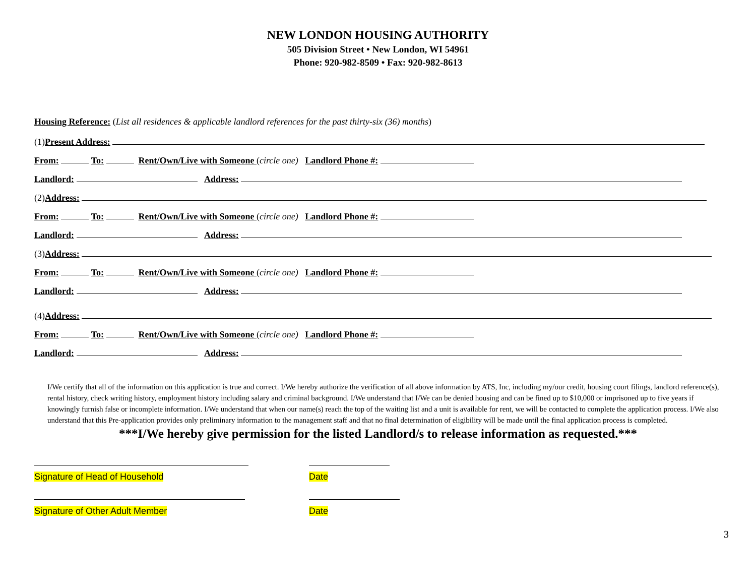NEW LONDON HOUSING AUTHORITY
505 Division Street • New London, WI 54961
Phone: 920-982-8509 • Fax: 920-982-8613
Housing Reference: (List all residences & applicable landlord references for the past thirty-six (36) months)
(1)Present Address:
From: To: Rent/Own/Live with Someone (circle one) Landlord Phone #:
Landlord: Address:
(2)Address:
From: To: Rent/Own/Live with Someone (circle one) Landlord Phone #:
Landlord: Address:
(3)Address:
From: To: Rent/Own/Live with Someone (circle one) Landlord Phone #:
Landlord: Address:
(4)Address:
From: To: Rent/Own/Live with Someone (circle one) Landlord Phone #:
Landlord: Address:
I/We certify that all of the information on this application is true and correct. I/We hereby authorize the verification of all above information by ATS, Inc, including my/our credit, housing court filings, landlord reference(s), rental history, check writing history, employment history including salary and criminal background. I/We understand that I/We can be denied housing and can be fined up to $10,000 or imprisoned up to five years if knowingly furnish false or incomplete information. I/We understand that when our name(s) reach the top of the waiting list and a unit is available for rent, we will be contacted to complete the application process. I/We also understand that this Pre-application provides only preliminary information to the management staff and that no final determination of eligibility will be made until the final application process is completed.
***I/We hereby give permission for the listed Landlord/s to release information as requested.***
Signature of Head of Household Date
Signature of Other Adult Member Date
3